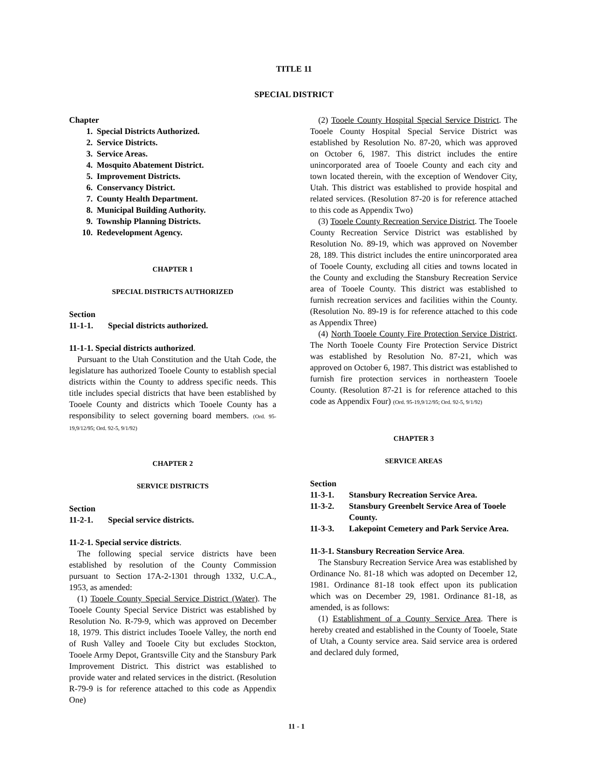TITLE 11
SPECIAL DISTRICT
Chapter
1. Special Districts Authorized.
2. Service Districts.
3. Service Areas.
4. Mosquito Abatement District.
5. Improvement Districts.
6. Conservancy District.
7. County Health Department.
8. Municipal Building Authority.
9. Township Planning Districts.
10. Redevelopment Agency.
CHAPTER 1
SPECIAL DISTRICTS AUTHORIZED
Section
11-1-1. Special districts authorized.
11-1-1. Special districts authorized.
Pursuant to the Utah Constitution and the Utah Code, the legislature has authorized Tooele County to establish special districts within the County to address specific needs. This title includes special districts that have been established by Tooele County and districts which Tooele County has a responsibility to select governing board members. (Ord. 95-19,9/12/95; Ord. 92-5, 9/1/92)
CHAPTER 2
SERVICE DISTRICTS
Section
11-2-1. Special service districts.
11-2-1. Special service districts.
The following special service districts have been established by resolution of the County Commission pursuant to Section 17A-2-1301 through 1332, U.C.A., 1953, as amended:
(1) Tooele County Special Service District (Water). The Tooele County Special Service District was established by Resolution No. R-79-9, which was approved on December 18, 1979. This district includes Tooele Valley, the north end of Rush Valley and Tooele City but excludes Stockton, Tooele Army Depot, Grantsville City and the Stansbury Park Improvement District. This district was established to provide water and related services in the district. (Resolution R-79-9 is for reference attached to this code as Appendix One)
(2) Tooele County Hospital Special Service District. The Tooele County Hospital Special Service District was established by Resolution No. 87-20, which was approved on October 6, 1987. This district includes the entire unincorporated area of Tooele County and each city and town located therein, with the exception of Wendover City, Utah. This district was established to provide hospital and related services. (Resolution 87-20 is for reference attached to this code as Appendix Two)
(3) Tooele County Recreation Service District. The Tooele County Recreation Service District was established by Resolution No. 89-19, which was approved on November 28, 189. This district includes the entire unincorporated area of Tooele County, excluding all cities and towns located in the County and excluding the Stansbury Recreation Service area of Tooele County. This district was established to furnish recreation services and facilities within the County. (Resolution No. 89-19 is for reference attached to this code as Appendix Three)
(4) North Tooele County Fire Protection Service District. The North Tooele County Fire Protection Service District was established by Resolution No. 87-21, which was approved on October 6, 1987. This district was established to furnish fire protection services in northeastern Tooele County. (Resolution 87-21 is for reference attached to this code as Appendix Four) (Ord. 95-19,9/12/95; Ord. 92-5, 9/1/92)
CHAPTER 3
SERVICE AREAS
Section
11-3-1. Stansbury Recreation Service Area.
11-3-2. Stansbury Greenbelt Service Area of Tooele County.
11-3-3. Lakepoint Cemetery and Park Service Area.
11-3-1. Stansbury Recreation Service Area.
The Stansbury Recreation Service Area was established by Ordinance No. 81-18 which was adopted on December 12, 1981. Ordinance 81-18 took effect upon its publication which was on December 29, 1981. Ordinance 81-18, as amended, is as follows:
(1) Establishment of a County Service Area. There is hereby created and established in the County of Tooele, State of Utah, a County service area. Said service area is ordered and declared duly formed,
11 - 1